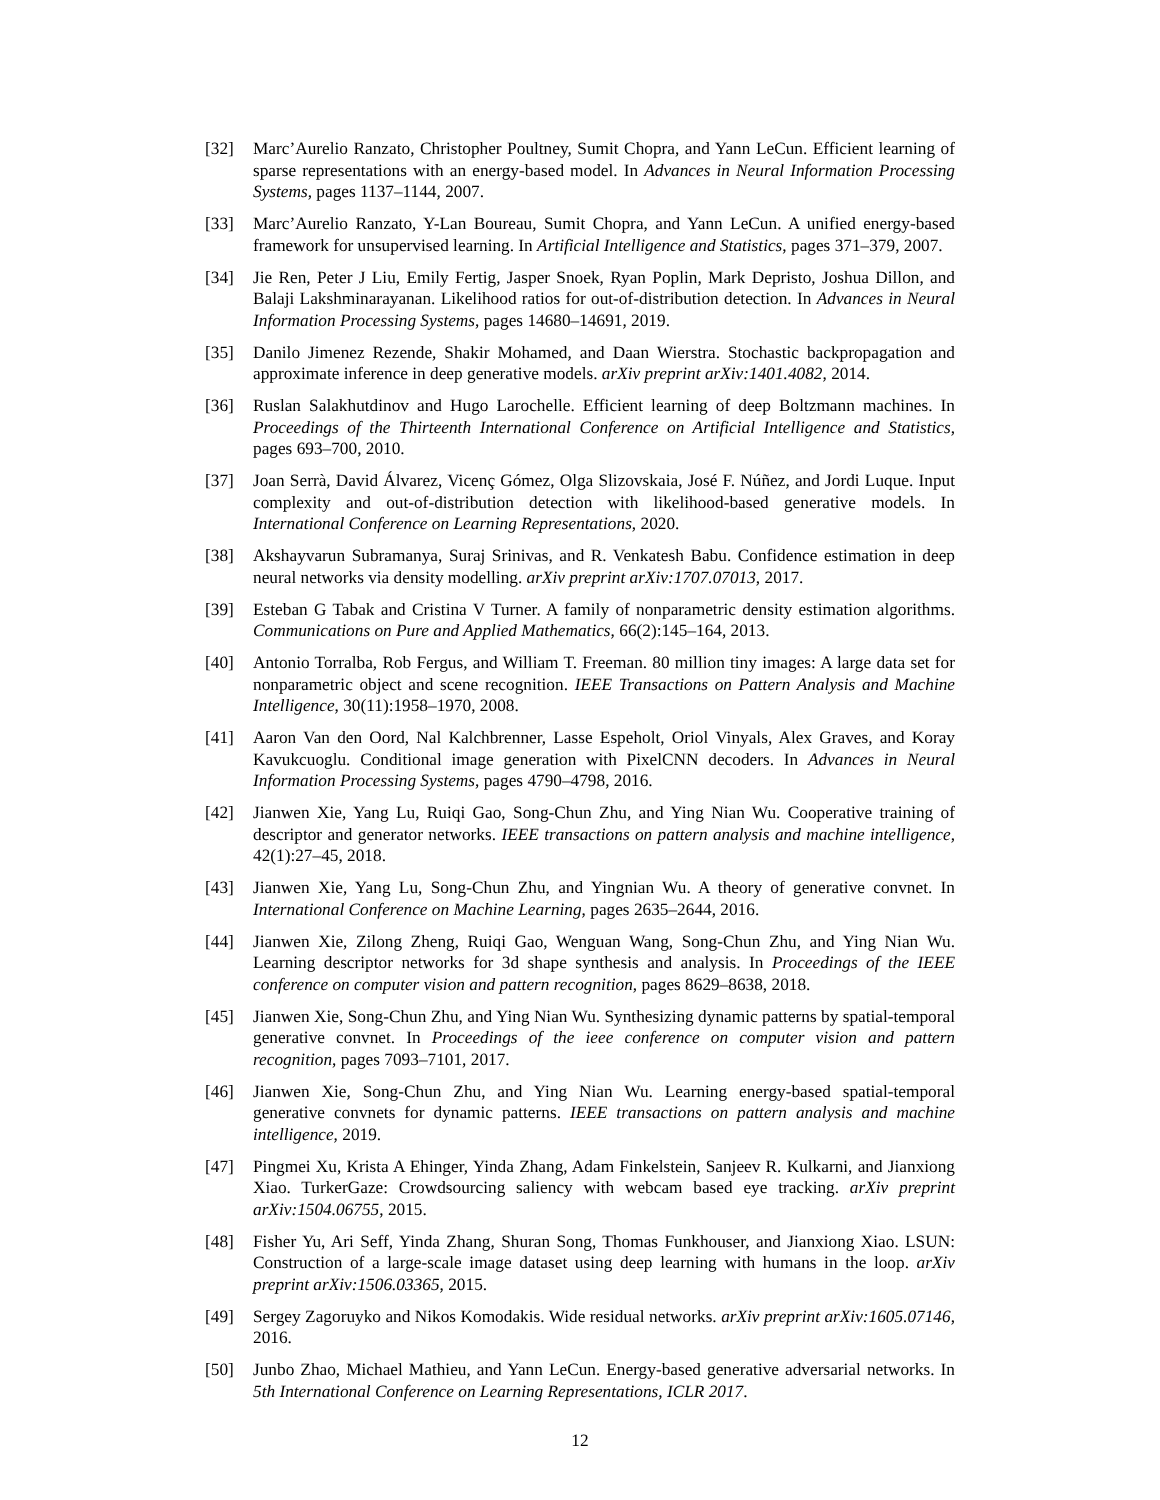[32] Marc’Aurelio Ranzato, Christopher Poultney, Sumit Chopra, and Yann LeCun. Efficient learning of sparse representations with an energy-based model. In Advances in Neural Information Processing Systems, pages 1137–1144, 2007.
[33] Marc’Aurelio Ranzato, Y-Lan Boureau, Sumit Chopra, and Yann LeCun. A unified energy-based framework for unsupervised learning. In Artificial Intelligence and Statistics, pages 371–379, 2007.
[34] Jie Ren, Peter J Liu, Emily Fertig, Jasper Snoek, Ryan Poplin, Mark Depristo, Joshua Dillon, and Balaji Lakshminarayanan. Likelihood ratios for out-of-distribution detection. In Advances in Neural Information Processing Systems, pages 14680–14691, 2019.
[35] Danilo Jimenez Rezende, Shakir Mohamed, and Daan Wierstra. Stochastic backpropagation and approximate inference in deep generative models. arXiv preprint arXiv:1401.4082, 2014.
[36] Ruslan Salakhutdinov and Hugo Larochelle. Efficient learning of deep Boltzmann machines. In Proceedings of the Thirteenth International Conference on Artificial Intelligence and Statistics, pages 693–700, 2010.
[37] Joan Serrà, David Álvarez, Vicenç Gómez, Olga Slizovskaia, José F. Núñez, and Jordi Luque. Input complexity and out-of-distribution detection with likelihood-based generative models. In International Conference on Learning Representations, 2020.
[38] Akshayvarun Subramanya, Suraj Srinivas, and R. Venkatesh Babu. Confidence estimation in deep neural networks via density modelling. arXiv preprint arXiv:1707.07013, 2017.
[39] Esteban G Tabak and Cristina V Turner. A family of nonparametric density estimation algorithms. Communications on Pure and Applied Mathematics, 66(2):145–164, 2013.
[40] Antonio Torralba, Rob Fergus, and William T. Freeman. 80 million tiny images: A large data set for nonparametric object and scene recognition. IEEE Transactions on Pattern Analysis and Machine Intelligence, 30(11):1958–1970, 2008.
[41] Aaron Van den Oord, Nal Kalchbrenner, Lasse Espeholt, Oriol Vinyals, Alex Graves, and Koray Kavukcuoglu. Conditional image generation with PixelCNN decoders. In Advances in Neural Information Processing Systems, pages 4790–4798, 2016.
[42] Jianwen Xie, Yang Lu, Ruiqi Gao, Song-Chun Zhu, and Ying Nian Wu. Cooperative training of descriptor and generator networks. IEEE transactions on pattern analysis and machine intelligence, 42(1):27–45, 2018.
[43] Jianwen Xie, Yang Lu, Song-Chun Zhu, and Yingnian Wu. A theory of generative convnet. In International Conference on Machine Learning, pages 2635–2644, 2016.
[44] Jianwen Xie, Zilong Zheng, Ruiqi Gao, Wenguan Wang, Song-Chun Zhu, and Ying Nian Wu. Learning descriptor networks for 3d shape synthesis and analysis. In Proceedings of the IEEE conference on computer vision and pattern recognition, pages 8629–8638, 2018.
[45] Jianwen Xie, Song-Chun Zhu, and Ying Nian Wu. Synthesizing dynamic patterns by spatial-temporal generative convnet. In Proceedings of the ieee conference on computer vision and pattern recognition, pages 7093–7101, 2017.
[46] Jianwen Xie, Song-Chun Zhu, and Ying Nian Wu. Learning energy-based spatial-temporal generative convnets for dynamic patterns. IEEE transactions on pattern analysis and machine intelligence, 2019.
[47] Pingmei Xu, Krista A Ehinger, Yinda Zhang, Adam Finkelstein, Sanjeev R. Kulkarni, and Jianxiong Xiao. TurkerGaze: Crowdsourcing saliency with webcam based eye tracking. arXiv preprint arXiv:1504.06755, 2015.
[48] Fisher Yu, Ari Seff, Yinda Zhang, Shuran Song, Thomas Funkhouser, and Jianxiong Xiao. LSUN: Construction of a large-scale image dataset using deep learning with humans in the loop. arXiv preprint arXiv:1506.03365, 2015.
[49] Sergey Zagoruyko and Nikos Komodakis. Wide residual networks. arXiv preprint arXiv:1605.07146, 2016.
[50] Junbo Zhao, Michael Mathieu, and Yann LeCun. Energy-based generative adversarial networks. In 5th International Conference on Learning Representations, ICLR 2017.
12